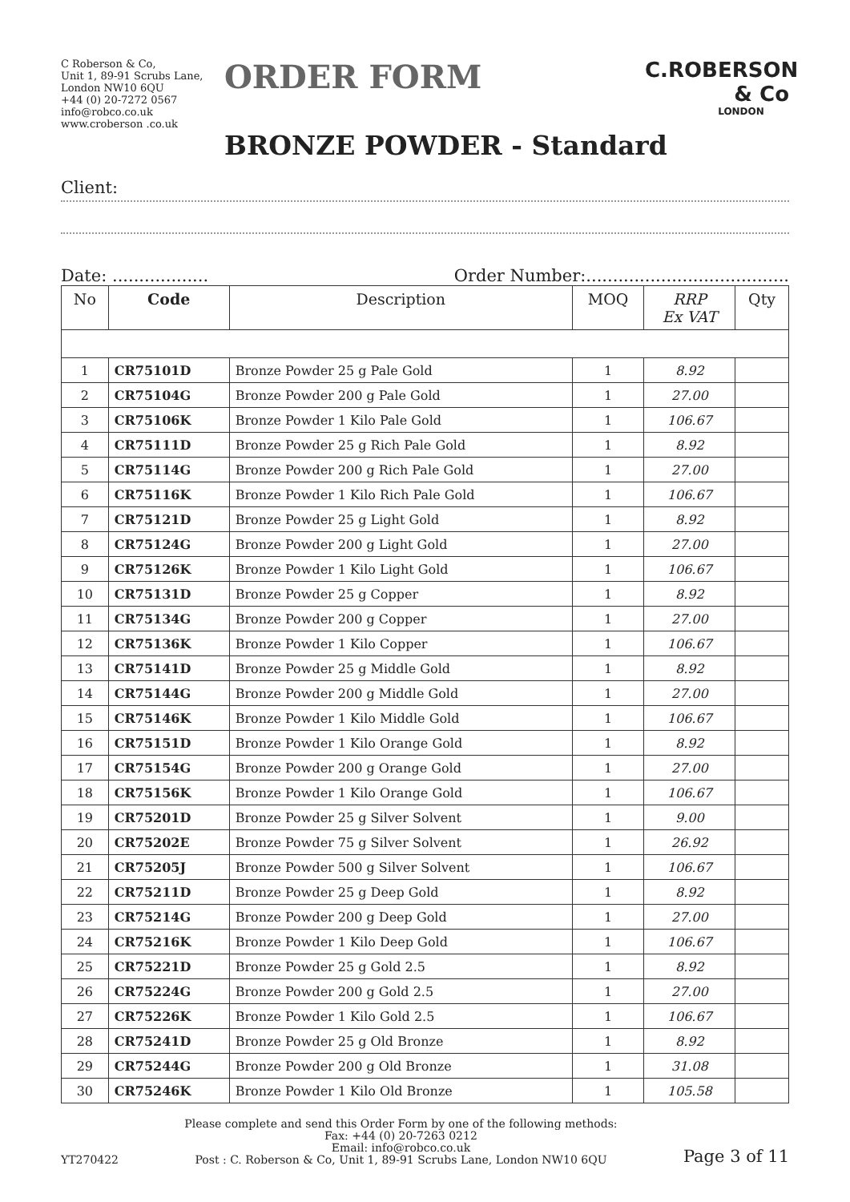C Roberson & Co,
Unit 1, 89-91 Scrubs Lane,
London NW10 6QU
+44 (0) 20-7272 0567
info@robco.co.uk
www.croberson .co.uk
ORDER FORM
C.ROBERSON & Co
LONDON
BRONZE POWDER - Standard
Client:
Date: .................. Order Number:......................................
| No | Code | Description | MOQ | RRP Ex VAT | Qty |
| --- | --- | --- | --- | --- | --- |
| 1 | CR75101D | Bronze Powder 25 g Pale Gold | 1 | 8.92 | |
| 2 | CR75104G | Bronze Powder 200 g Pale Gold | 1 | 27.00 | |
| 3 | CR75106K | Bronze Powder 1 Kilo Pale Gold | 1 | 106.67 | |
| 4 | CR75111D | Bronze Powder 25 g Rich Pale Gold | 1 | 8.92 | |
| 5 | CR75114G | Bronze Powder 200 g Rich Pale Gold | 1 | 27.00 | |
| 6 | CR75116K | Bronze Powder 1 Kilo Rich Pale Gold | 1 | 106.67 | |
| 7 | CR75121D | Bronze Powder 25 g Light Gold | 1 | 8.92 | |
| 8 | CR75124G | Bronze Powder 200 g Light Gold | 1 | 27.00 | |
| 9 | CR75126K | Bronze Powder 1 Kilo Light Gold | 1 | 106.67 | |
| 10 | CR75131D | Bronze Powder 25 g Copper | 1 | 8.92 | |
| 11 | CR75134G | Bronze Powder 200 g Copper | 1 | 27.00 | |
| 12 | CR75136K | Bronze Powder 1 Kilo Copper | 1 | 106.67 | |
| 13 | CR75141D | Bronze Powder 25 g Middle Gold | 1 | 8.92 | |
| 14 | CR75144G | Bronze Powder 200 g Middle Gold | 1 | 27.00 | |
| 15 | CR75146K | Bronze Powder 1 Kilo Middle Gold | 1 | 106.67 | |
| 16 | CR75151D | Bronze Powder 1 Kilo Orange Gold | 1 | 8.92 | |
| 17 | CR75154G | Bronze Powder 200 g Orange Gold | 1 | 27.00 | |
| 18 | CR75156K | Bronze Powder 1 Kilo Orange Gold | 1 | 106.67 | |
| 19 | CR75201D | Bronze Powder 25 g Silver Solvent | 1 | 9.00 | |
| 20 | CR75202E | Bronze Powder 75 g Silver Solvent | 1 | 26.92 | |
| 21 | CR75205J | Bronze Powder 500 g Silver Solvent | 1 | 106.67 | |
| 22 | CR75211D | Bronze Powder 25 g Deep Gold | 1 | 8.92 | |
| 23 | CR75214G | Bronze Powder 200 g Deep Gold | 1 | 27.00 | |
| 24 | CR75216K | Bronze Powder 1 Kilo Deep Gold | 1 | 106.67 | |
| 25 | CR75221D | Bronze Powder 25 g Gold 2.5 | 1 | 8.92 | |
| 26 | CR75224G | Bronze Powder 200 g Gold 2.5 | 1 | 27.00 | |
| 27 | CR75226K | Bronze Powder 1 Kilo Gold 2.5 | 1 | 106.67 | |
| 28 | CR75241D | Bronze Powder 25 g Old Bronze | 1 | 8.92 | |
| 29 | CR75244G | Bronze Powder 200 g Old Bronze | 1 | 31.08 | |
| 30 | CR75246K | Bronze Powder 1 Kilo Old Bronze | 1 | 105.58 | |
YT270422
Please complete and send this Order Form by one of the following methods:
Fax: +44 (0) 20-7263 0212
Email: info@robco.co.uk
Post : C. Roberson & Co, Unit 1, 89-91 Scrubs Lane, London NW10 6QU
Page 3 of 11